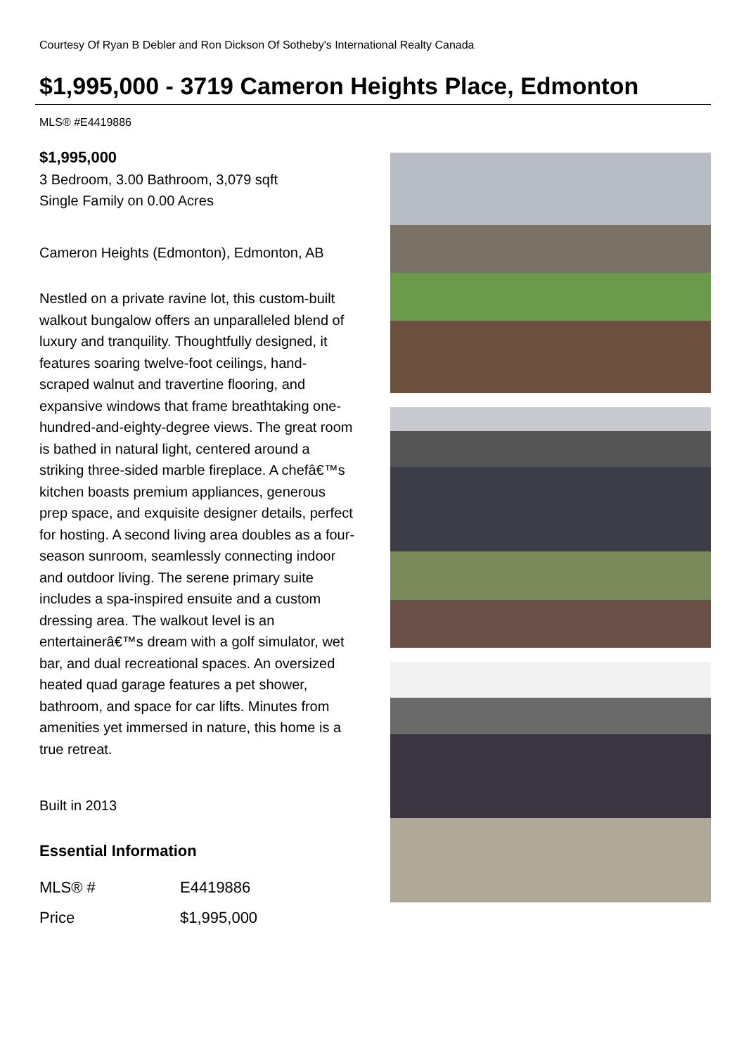Courtesy Of Ryan B Debler and Ron Dickson Of Sotheby's International Realty Canada
$1,995,000 - 3719 Cameron Heights Place, Edmonton
MLS® #E4419886
$1,995,000
3 Bedroom, 3.00 Bathroom, 3,079 sqft
Single Family on 0.00 Acres
Cameron Heights (Edmonton), Edmonton, AB
Nestled on a private ravine lot, this custom-built walkout bungalow offers an unparalleled blend of luxury and tranquility. Thoughtfully designed, it features soaring twelve-foot ceilings, hand-scraped walnut and travertine flooring, and expansive windows that frame breathtaking one-hundred-and-eighty-degree views. The great room is bathed in natural light, centered around a striking three-sided marble fireplace. A chefâ€™s kitchen boasts premium appliances, generous prep space, and exquisite designer details, perfect for hosting. A second living area doubles as a four-season sunroom, seamlessly connecting indoor and outdoor living. The serene primary suite includes a spa-inspired ensuite and a custom dressing area. The walkout level is an entertainerâ€™s dream with a golf simulator, wet bar, and dual recreational spaces. An oversized heated quad garage features a pet shower, bathroom, and space for car lifts. Minutes from amenities yet immersed in nature, this home is a true retreat.
Built in 2013
Essential Information
| MLS® # | E4419886 |
| Price | $1,995,000 |